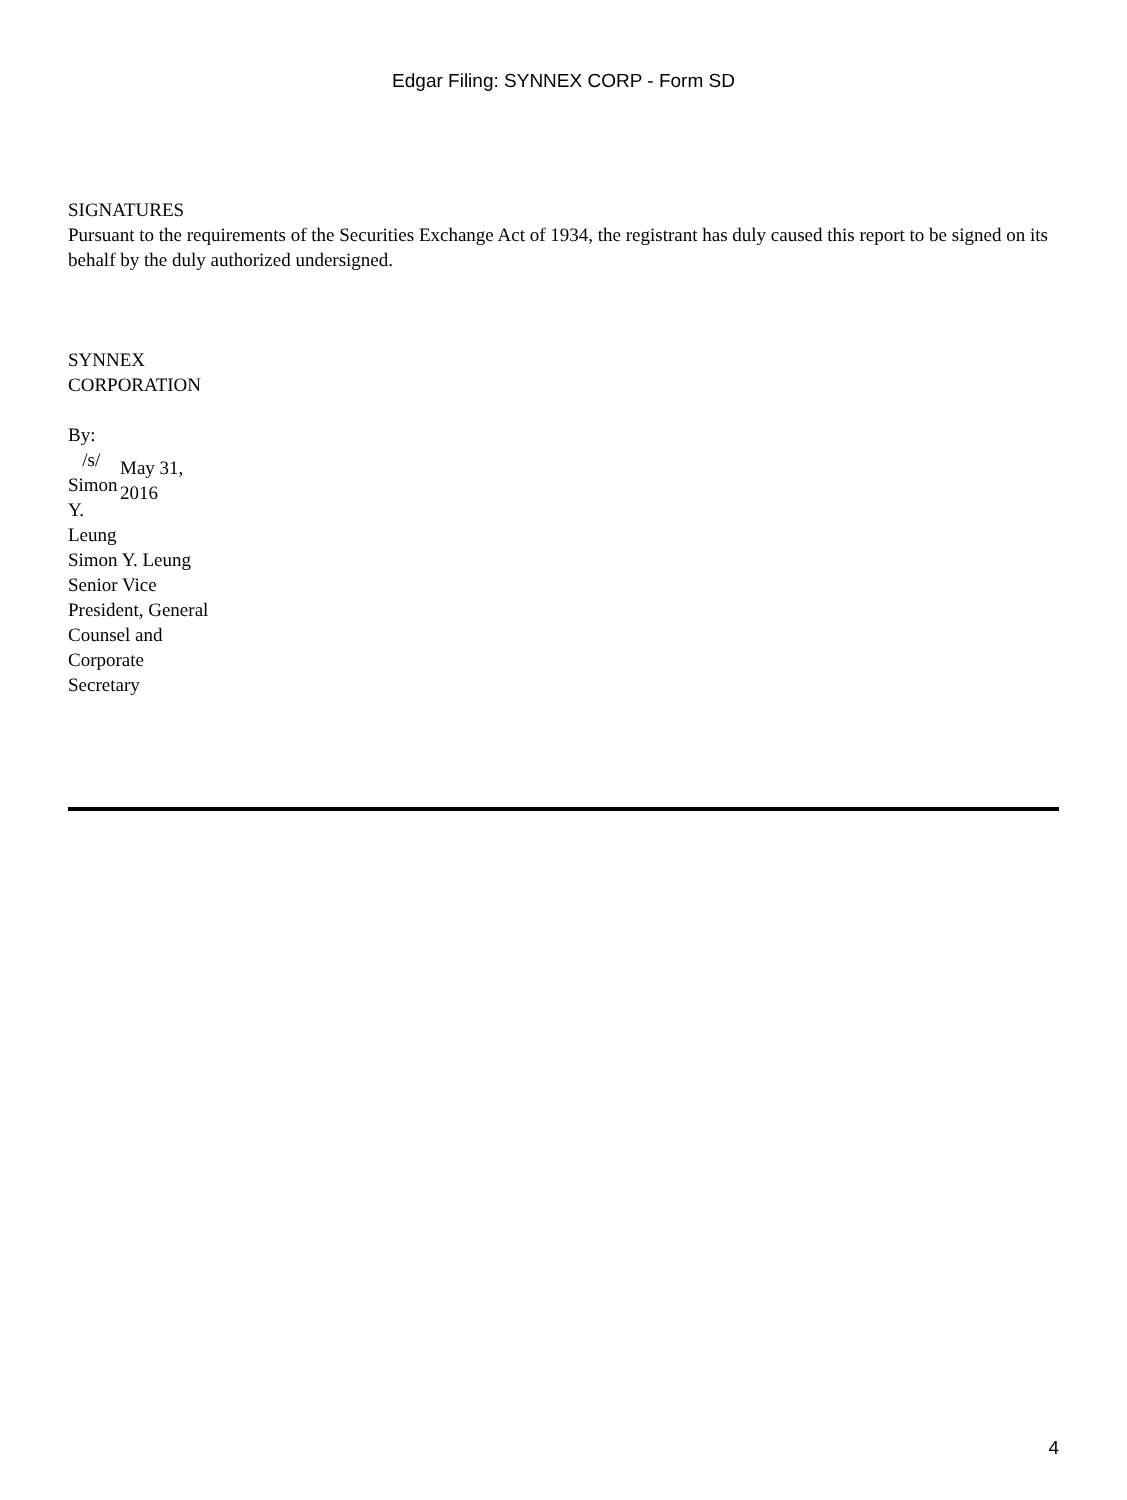Edgar Filing: SYNNEX CORP - Form SD
SIGNATURES
Pursuant to the requirements of the Securities Exchange Act of 1934, the registrant has duly caused this report to be signed on its behalf by the duly authorized undersigned.
SYNNEX
CORPORATION
By:
/s/
Simon
Y.
Leung
May 31,
2016
Simon Y. Leung
Senior Vice
President, General
Counsel and
Corporate
Secretary
4